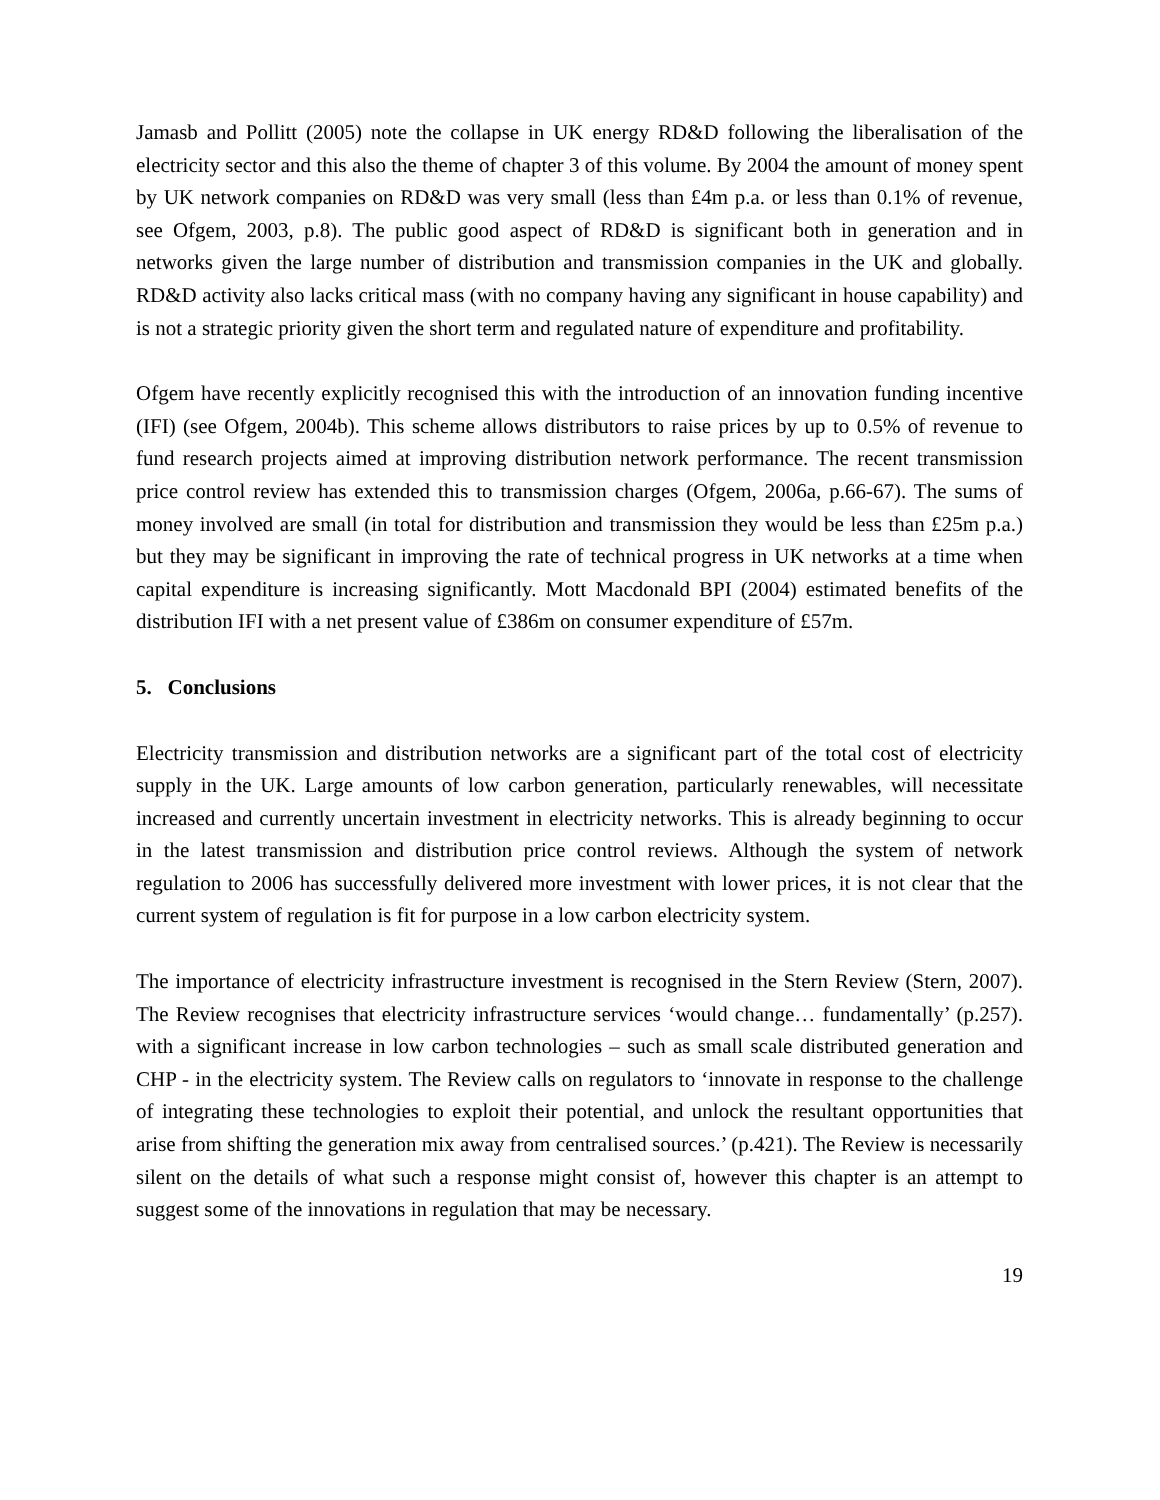Jamasb and Pollitt (2005) note the collapse in UK energy RD&D following the liberalisation of the electricity sector and this also the theme of chapter 3 of this volume. By 2004 the amount of money spent by UK network companies on RD&D was very small (less than £4m p.a. or less than 0.1% of revenue, see Ofgem, 2003, p.8). The public good aspect of RD&D is significant both in generation and in networks given the large number of distribution and transmission companies in the UK and globally. RD&D activity also lacks critical mass (with no company having any significant in house capability) and is not a strategic priority given the short term and regulated nature of expenditure and profitability.
Ofgem have recently explicitly recognised this with the introduction of an innovation funding incentive (IFI) (see Ofgem, 2004b). This scheme allows distributors to raise prices by up to 0.5% of revenue to fund research projects aimed at improving distribution network performance. The recent transmission price control review has extended this to transmission charges (Ofgem, 2006a, p.66-67). The sums of money involved are small (in total for distribution and transmission they would be less than £25m p.a.) but they may be significant in improving the rate of technical progress in UK networks at a time when capital expenditure is increasing significantly. Mott Macdonald BPI (2004) estimated benefits of the distribution IFI with a net present value of £386m on consumer expenditure of £57m.
5. Conclusions
Electricity transmission and distribution networks are a significant part of the total cost of electricity supply in the UK. Large amounts of low carbon generation, particularly renewables, will necessitate increased and currently uncertain investment in electricity networks. This is already beginning to occur in the latest transmission and distribution price control reviews. Although the system of network regulation to 2006 has successfully delivered more investment with lower prices, it is not clear that the current system of regulation is fit for purpose in a low carbon electricity system.
The importance of electricity infrastructure investment is recognised in the Stern Review (Stern, 2007). The Review recognises that electricity infrastructure services ‘would change… fundamentally’ (p.257). with a significant increase in low carbon technologies – such as small scale distributed generation and CHP - in the electricity system. The Review calls on regulators to ‘innovate in response to the challenge of integrating these technologies to exploit their potential, and unlock the resultant opportunities that arise from shifting the generation mix away from centralised sources.’ (p.421). The Review is necessarily silent on the details of what such a response might consist of, however this chapter is an attempt to suggest some of the innovations in regulation that may be necessary.
19